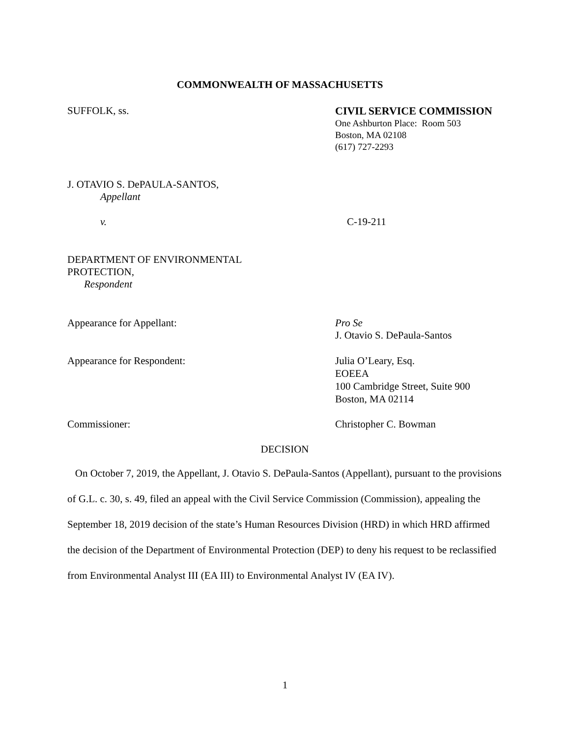COMMONWEALTH OF MASSACHUSETTS
SUFFOLK, ss. CIVIL SERVICE COMMISSION
One Ashburton Place: Room 503
Boston, MA 02108
(617) 727-2293
J. OTAVIO S. DePAULA-SANTOS,
Appellant
v. C-19-211
DEPARTMENT OF ENVIRONMENTAL
PROTECTION,
Respondent
Appearance for Appellant: Pro Se
J. Otavio S. DePaula-Santos
Appearance for Respondent: Julia O’Leary, Esq.
EOEEA
100 Cambridge Street, Suite 900
Boston, MA 02114
Commissioner: Christopher C. Bowman
DECISION
On October 7, 2019, the Appellant, J. Otavio S. DePaula-Santos (Appellant), pursuant to the provisions of G.L. c. 30, s. 49, filed an appeal with the Civil Service Commission (Commission), appealing the September 18, 2019 decision of the state’s Human Resources Division (HRD) in which HRD affirmed the decision of the Department of Environmental Protection (DEP) to deny his request to be reclassified from Environmental Analyst III (EA III) to Environmental Analyst IV (EA IV).
1